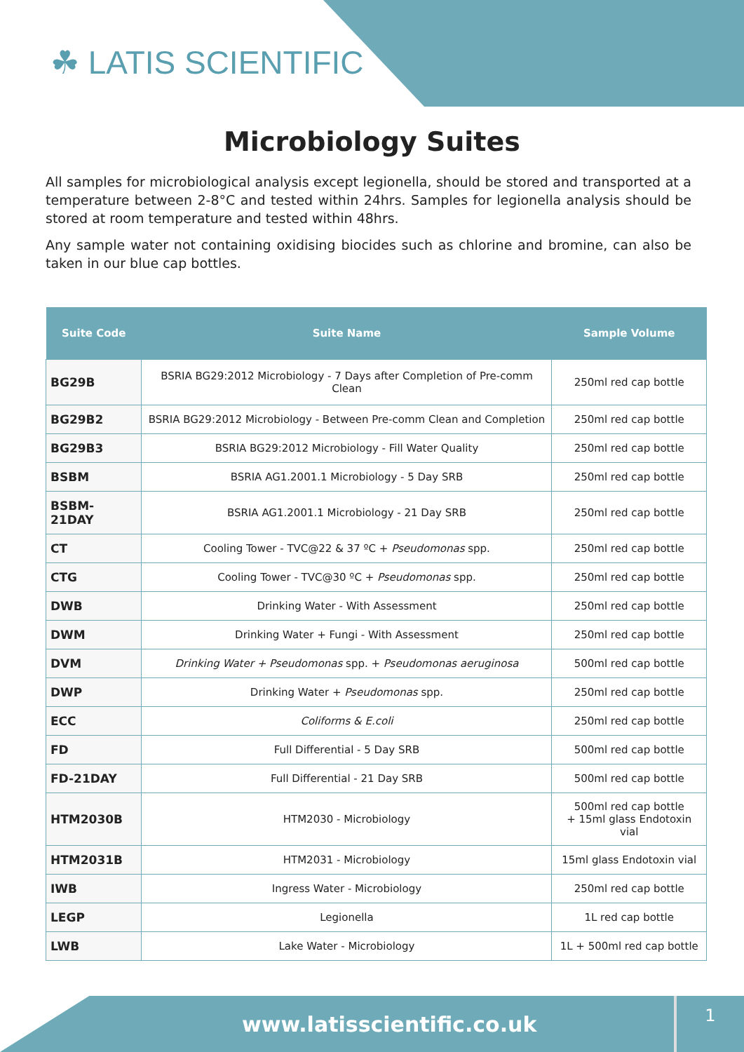☘ LATIS SCIENTIFIC
Microbiology Suites
All samples for microbiological analysis except legionella, should be stored and transported at a temperature between 2-8°C and tested within 24hrs. Samples for legionella analysis should be stored at room temperature and tested within 48hrs.
Any sample water not containing oxidising biocides such as chlorine and bromine, can also be taken in our blue cap bottles.
| Suite Code | Suite Name | Sample Volume |
| --- | --- | --- |
| BG29B | BSRIA BG29:2012 Microbiology - 7 Days after Completion of Pre-comm Clean | 250ml red cap bottle |
| BG29B2 | BSRIA BG29:2012 Microbiology - Between Pre-comm Clean and Completion | 250ml red cap bottle |
| BG29B3 | BSRIA BG29:2012 Microbiology - Fill Water Quality | 250ml red cap bottle |
| BSBM | BSRIA AG1.2001.1 Microbiology - 5 Day SRB | 250ml red cap bottle |
| BSBM-21DAY | BSRIA AG1.2001.1 Microbiology - 21 Day SRB | 250ml red cap bottle |
| CT | Cooling Tower - TVC@22 & 37 ºC + Pseudomonas spp. | 250ml red cap bottle |
| CTG | Cooling Tower - TVC@30 ºC + Pseudomonas spp. | 250ml red cap bottle |
| DWB | Drinking Water - With Assessment | 250ml red cap bottle |
| DWM | Drinking Water + Fungi - With Assessment | 250ml red cap bottle |
| DVM | Drinking Water + Pseudomonas spp. + Pseudomonas aeruginosa | 500ml red cap bottle |
| DWP | Drinking Water + Pseudomonas spp. | 250ml red cap bottle |
| ECC | Coliforms & E.coli | 250ml red cap bottle |
| FD | Full Differential - 5 Day SRB | 500ml red cap bottle |
| FD-21DAY | Full Differential - 21 Day SRB | 500ml red cap bottle |
| HTM2030B | HTM2030 - Microbiology | 500ml red cap bottle + 15ml glass Endotoxin vial |
| HTM2031B | HTM2031 - Microbiology | 15ml glass Endotoxin vial |
| IWB | Ingress Water - Microbiology | 250ml red cap bottle |
| LEGP | Legionella | 1L red cap bottle |
| LWB | Lake Water - Microbiology | 1L + 500ml red cap bottle |
www.latisscientific.co.uk 1